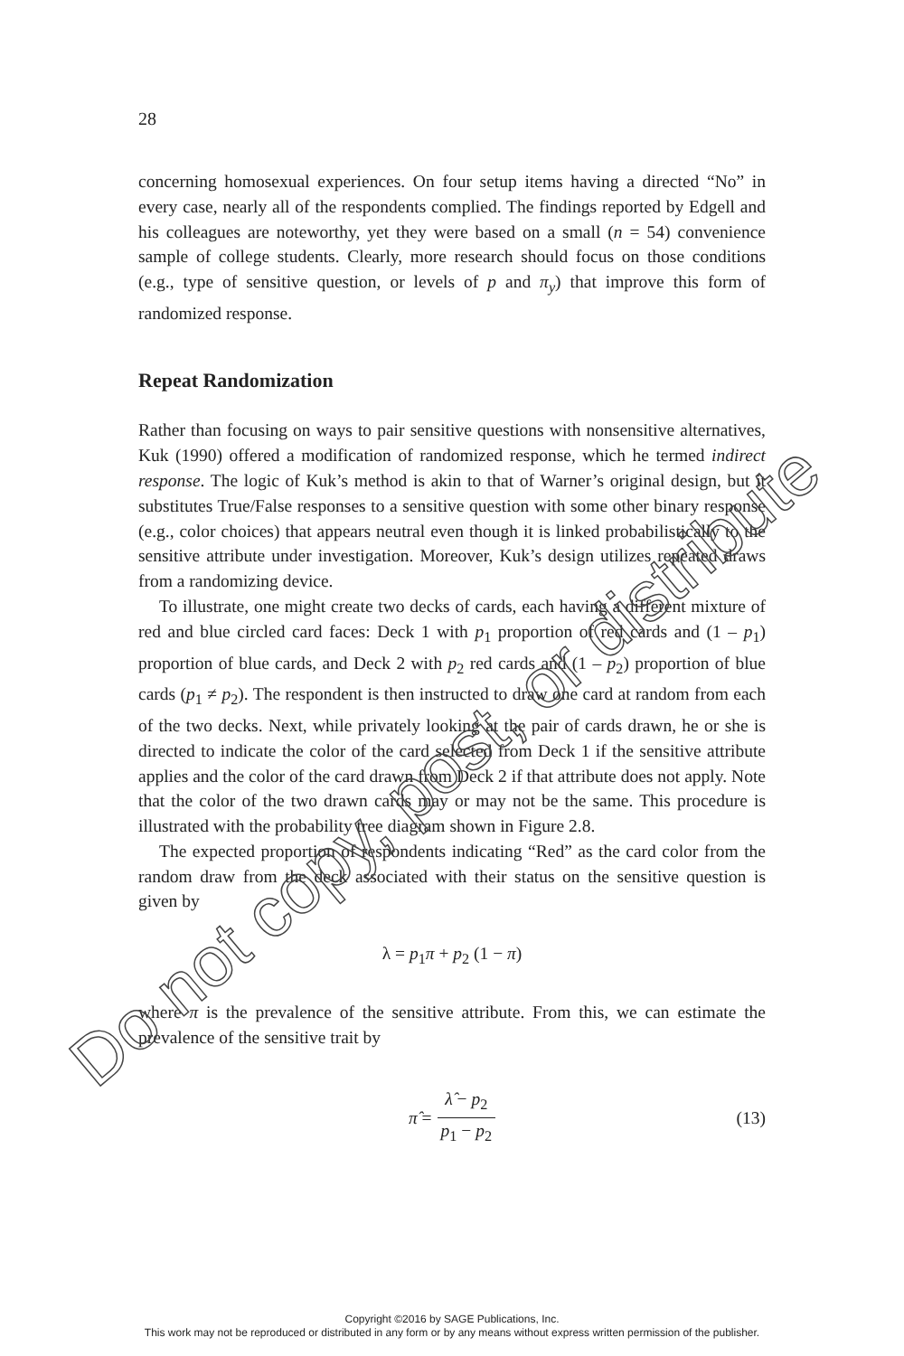28
concerning homosexual experiences. On four setup items having a directed “No” in every case, nearly all of the respondents complied. The findings reported by Edgell and his colleagues are noteworthy, yet they were based on a small (n = 54) convenience sample of college students. Clearly, more research should focus on those conditions (e.g., type of sensitive question, or levels of p and π<sub>y</sub>) that improve this form of randomized response.
Repeat Randomization
Rather than focusing on ways to pair sensitive questions with nonsensitive alternatives, Kuk (1990) offered a modification of randomized response, which he termed indirect response. The logic of Kuk’s method is akin to that of Warner’s original design, but it substitutes True/False responses to a sensitive question with some other binary response (e.g., color choices) that appears neutral even though it is linked probabilistically to the sensitive attribute under investigation. Moreover, Kuk’s design utilizes repeated draws from a randomizing device.
To illustrate, one might create two decks of cards, each having a different mixture of red and blue circled card faces: Deck 1 with p<sub>1</sub> proportion of red cards and (1 – p<sub>1</sub>) proportion of blue cards, and Deck 2 with p<sub>2</sub> red cards and (1 – p<sub>2</sub>) proportion of blue cards (p<sub>1</sub> ≠ p<sub>2</sub>). The respondent is then instructed to draw one card at random from each of the two decks. Next, while privately looking at the pair of cards drawn, he or she is directed to indicate the color of the card selected from Deck 1 if the sensitive attribute applies and the color of the card drawn from Deck 2 if that attribute does not apply. Note that the color of the two drawn cards may or may not be the same. This procedure is illustrated with the probability tree diagram shown in Figure 2.8.
The expected proportion of respondents indicating “Red” as the card color from the random draw from the deck associated with their status on the sensitive question is given by
λ = p<sub>1</sub>π + p<sub>2</sub> (1 − π)
where π is the prevalence of the sensitive attribute. From this, we can estimate the prevalence of the sensitive trait by
π̂ = λ̂ − p<sub>2</sub> p<sub>1</sub> − p<sub>2</sub> (13)
Do not copy, post, or distribute
Copyright ©2016 by SAGE Publications, Inc.
This work may not be reproduced or distributed in any form or by any means without express written permission of the publisher.